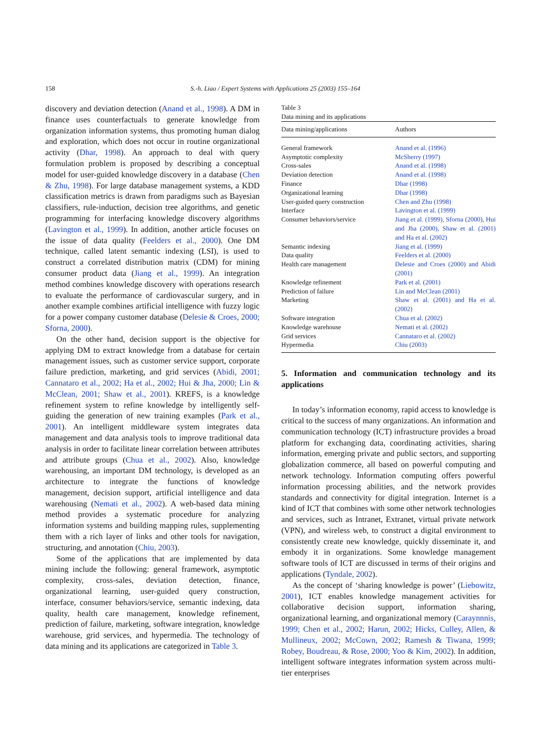158 S.-h. Liao / Expert Systems with Applications 25 (2003) 155–164
discovery and deviation detection (Anand et al., 1998). A DM in finance uses counterfactuals to generate knowledge from organization information systems, thus promoting human dialog and exploration, which does not occur in routine organizational activity (Dhar, 1998). An approach to deal with query formulation problem is proposed by describing a conceptual model for user-guided knowledge discovery in a database (Chen & Zhu, 1998). For large database management systems, a KDD classification metrics is drawn from paradigms such as Bayesian classifiers, rule-induction, decision tree algorithms, and genetic programming for interfacing knowledge discovery algorithms (Lavington et al., 1999). In addition, another article focuses on the issue of data quality (Feelders et al., 2000). One DM technique, called latent semantic indexing (LSI), is used to construct a correlated distribution matrix (CDM) for mining consumer product data (Jiang et al., 1999). An integration method combines knowledge discovery with operations research to evaluate the performance of cardiovascular surgery, and in another example combines artificial intelligence with fuzzy logic for a power company customer database (Delesie & Croes, 2000; Sforna, 2000).
On the other hand, decision support is the objective for applying DM to extract knowledge from a database for certain management issues, such as customer service support, corporate failure prediction, marketing, and grid services (Abidi, 2001; Cannataro et al., 2002; Ha et al., 2002; Hui & Jha, 2000; Lin & McClean, 2001; Shaw et al., 2001). KREFS, is a knowledge refinement system to refine knowledge by intelligently self-guiding the generation of new training examples (Park et al., 2001). An intelligent middleware system integrates data management and data analysis tools to improve traditional data analysis in order to facilitate linear correlation between attributes and attribute groups (Chua et al., 2002). Also, knowledge warehousing, an important DM technology, is developed as an architecture to integrate the functions of knowledge management, decision support, artificial intelligence and data warehousing (Nemati et al., 2002). A web-based data mining method provides a systematic procedure for analyzing information systems and building mapping rules, supplementing them with a rich layer of links and other tools for navigation, structuring, and annotation (Chiu, 2003).
Some of the applications that are implemented by data mining include the following: general framework, asymptotic complexity, cross-sales, deviation detection, finance, organizational learning, user-guided query construction, interface, consumer behaviors/service, semantic indexing, data quality, health care management, knowledge refinement, prediction of failure, marketing, software integration, knowledge warehouse, grid services, and hypermedia. The technology of data mining and its applications are categorized in Table 3.
Table 3
Data mining and its applications
| Data mining/applications | Authors |
| --- | --- |
| General framework | Anand et al. (1996) |
| Asymptotic complexity | McSherry (1997) |
| Cross-sales | Anand et al. (1998) |
| Deviation detection | Anand et al. (1998) |
| Finance | Dhar (1998) |
| Organizational learning | Dhar (1998) |
| User-guided query construction | Chen and Zhu (1998) |
| Interface | Lavington et al. (1999) |
| Consumer behaviors/service | Jiang et al. (1999), Sforna (2000), Hui and Jha (2000), Shaw et al. (2001) and Ha et al. (2002) |
| Semantic indexing | Jiang et al. (1999) |
| Data quality | Feelders et al. (2000) |
| Health care management | Delesie and Croes (2000) and Abidi (2001) |
| Knowledge refinement | Park et al. (2001) |
| Prediction of failure | Lin and McClean (2001) |
| Marketing | Shaw et al. (2001) and Ha et al. (2002) |
| Software integration | Chua et al. (2002) |
| Knowledge warehouse | Nemati et al. (2002) |
| Grid services | Cannataro et al. (2002) |
| Hypermedia | Chiu (2003) |
5. Information and communication technology and its applications
In today’s information economy, rapid access to knowledge is critical to the success of many organizations. An information and communication technology (ICT) infrastructure provides a broad platform for exchanging data, coordinating activities, sharing information, emerging private and public sectors, and supporting globalization commerce, all based on powerful computing and network technology. Information computing offers powerful information processing abilities, and the network provides standards and connectivity for digital integration. Internet is a kind of ICT that combines with some other network technologies and services, such as Intranet, Extranet, virtual private network (VPN), and wireless web, to construct a digital environment to consistently create new knowledge, quickly disseminate it, and embody it in organizations. Some knowledge management software tools of ICT are discussed in terms of their origins and applications (Tyndale, 2002).
As the concept of ‘sharing knowledge is power’ (Liebowitz, 2001), ICT enables knowledge management activities for collaborative decision support, information sharing, organizational learning, and organizational memory (Caraynnnis, 1999; Chen et al., 2002; Harun, 2002; Hicks, Culley, Allen, & Mullineux, 2002; McCown, 2002; Ramesh & Tiwana, 1999; Robey, Boudreau, & Rose, 2000; Yoo & Kim, 2002). In addition, intelligent software integrates information system across multi-tier enterprises